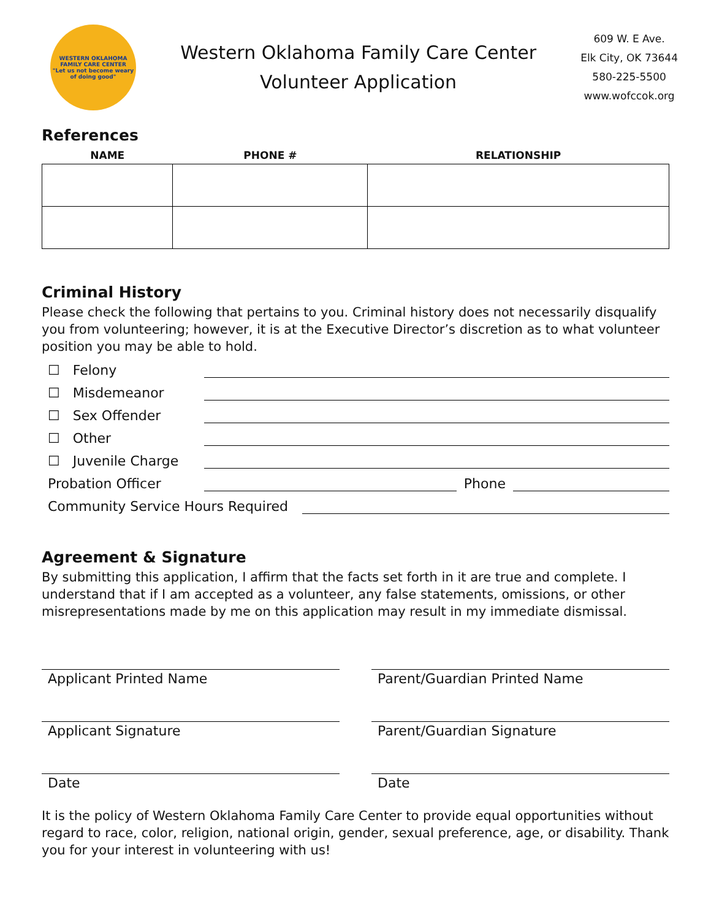WESTERN OKLAHOMA FAMILY CARE CENTER
"Let us not become weary of doing good"
Western Oklahoma Family Care Center
Volunteer Application
609 W. E Ave.
Elk City, OK 73644
580-225-5500
www.wofccok.org
References
| NAME | PHONE # | RELATIONSHIP |
| --- | --- | --- |
Criminal History
Please check the following that pertains to you. Criminal history does not necessarily disqualify you from volunteering; however, it is at the Executive Director’s discretion as to what volunteer position you may be able to hold.
☐ Felony
☐ Misdemeanor
☐ Sex Offender
☐ Other
☐ Juvenile Charge
Probation Officer Phone
Community Service Hours Required
Agreement & Signature
By submitting this application, I affirm that the facts set forth in it are true and complete. I understand that if I am accepted as a volunteer, any false statements, omissions, or other misrepresentations made by me on this application may result in my immediate dismissal.
Applicant Printed Name Parent/Guardian Printed Name
Applicant Signature Parent/Guardian Signature
Date Date
It is the policy of Western Oklahoma Family Care Center to provide equal opportunities without regard to race, color, religion, national origin, gender, sexual preference, age, or disability. Thank you for your interest in volunteering with us!